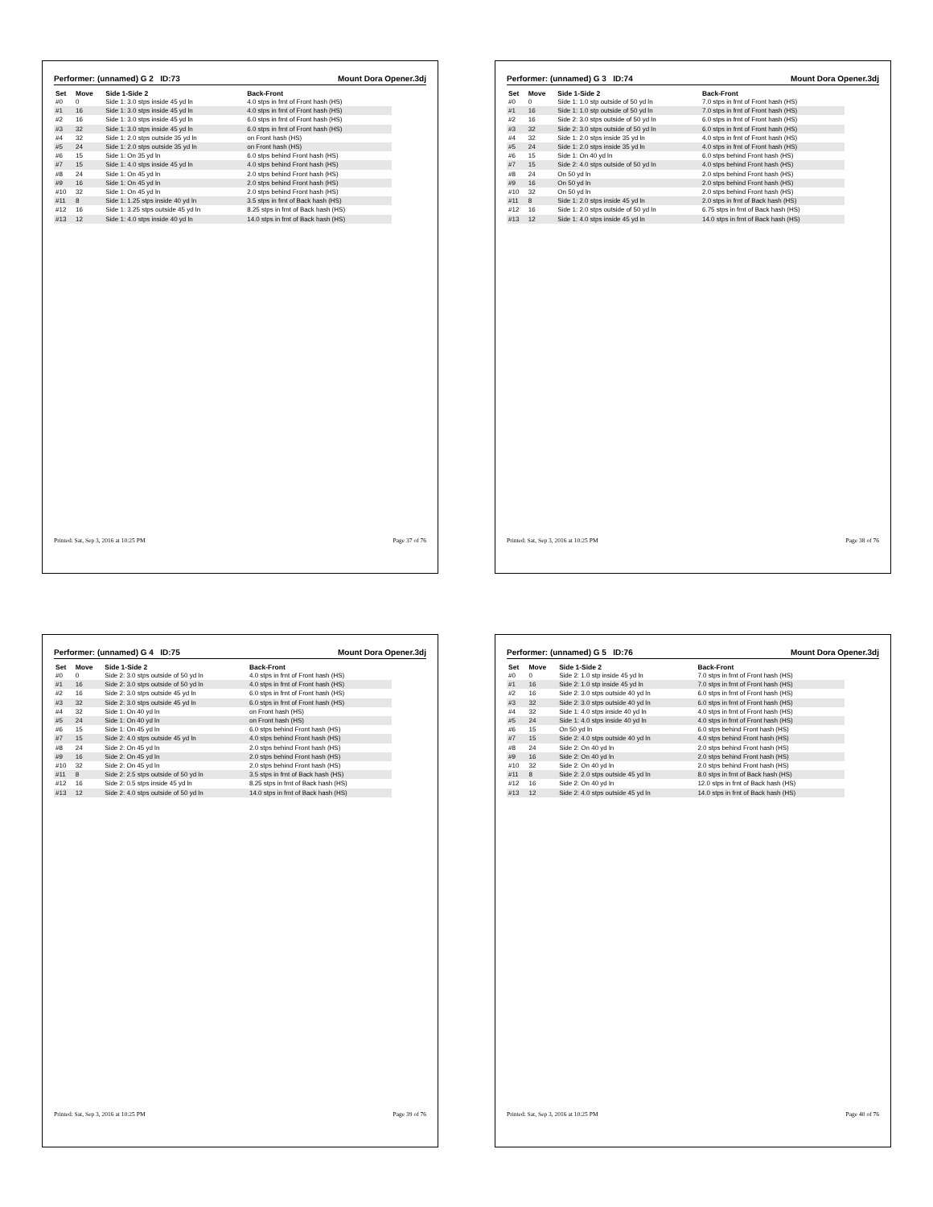Performer: (unnamed) G 2 ID:73 Mount Dora Opener.3dj
| Set | Move | Side 1-Side 2 | Back-Front |
| --- | --- | --- | --- |
| #0 | 0 | Side 1: 3.0 stps inside 45 yd ln | 4.0 stps in frnt of Front hash (HS) |
| #1 | 16 | Side 1: 3.0 stps inside 45 yd ln | 4.0 stps in frnt of Front hash (HS) |
| #2 | 16 | Side 1: 3.0 stps inside 45 yd ln | 6.0 stps in frnt of Front hash (HS) |
| #3 | 32 | Side 1: 3.0 stps inside 45 yd ln | 6.0 stps in frnt of Front hash (HS) |
| #4 | 32 | Side 1: 2.0 stps outside 35 yd ln | on Front hash (HS) |
| #5 | 24 | Side 1: 2.0 stps outside 35 yd ln | on Front hash (HS) |
| #6 | 15 | Side 1: On 35 yd ln | 6.0 stps behind Front hash (HS) |
| #7 | 15 | Side 1: 4.0 stps inside 45 yd ln | 4.0 stps behind Front hash (HS) |
| #8 | 24 | Side 1: On 45 yd ln | 2.0 stps behind Front hash (HS) |
| #9 | 16 | Side 1: On 45 yd ln | 2.0 stps behind Front hash (HS) |
| #10 | 32 | Side 1: On 45 yd ln | 2.0 stps behind Front hash (HS) |
| #11 | 8 | Side 1: 1.25 stps inside 40 yd ln | 3.5 stps in frnt of Back hash (HS) |
| #12 | 16 | Side 1: 3.25 stps outside 45 yd ln | 8.25 stps in frnt of Back hash (HS) |
| #13 | 12 | Side 1: 4.0 stps inside 40 yd ln | 14.0 stps in frnt of Back hash (HS) |
Printed: Sat, Sep 3, 2016 at 10:25 PM Page 37 of 76
Performer: (unnamed) G 3 ID:74 Mount Dora Opener.3dj
| Set | Move | Side 1-Side 2 | Back-Front |
| --- | --- | --- | --- |
| #0 | 0 | Side 1: 1.0 stp outside of 50 yd ln | 7.0 stps in frnt of Front hash (HS) |
| #1 | 16 | Side 1: 1.0 stp outside of 50 yd ln | 7.0 stps in frnt of Front hash (HS) |
| #2 | 16 | Side 2: 3.0 stps outside of 50 yd ln | 6.0 stps in frnt of Front hash (HS) |
| #3 | 32 | Side 2: 3.0 stps outside of 50 yd ln | 6.0 stps in frnt of Front hash (HS) |
| #4 | 32 | Side 1: 2.0 stps inside 35 yd ln | 4.0 stps in frnt of Front hash (HS) |
| #5 | 24 | Side 1: 2.0 stps inside 35 yd ln | 4.0 stps in frnt of Front hash (HS) |
| #6 | 15 | Side 1: On 40 yd ln | 6.0 stps behind Front hash (HS) |
| #7 | 15 | Side 2: 4.0 stps outside of 50 yd ln | 4.0 stps behind Front hash (HS) |
| #8 | 24 | On 50 yd ln | 2.0 stps behind Front hash (HS) |
| #9 | 16 | On 50 yd ln | 2.0 stps behind Front hash (HS) |
| #10 | 32 | On 50 yd ln | 2.0 stps behind Front hash (HS) |
| #11 | 8 | Side 1: 2.0 stps inside 45 yd ln | 2.0 stps in frnt of Back hash (HS) |
| #12 | 16 | Side 1: 2.0 stps outside of 50 yd ln | 6.75 stps in frnt of Back hash (HS) |
| #13 | 12 | Side 1: 4.0 stps inside 45 yd ln | 14.0 stps in frnt of Back hash (HS) |
Printed: Sat, Sep 3, 2016 at 10:25 PM Page 38 of 76
Performer: (unnamed) G 4 ID:75 Mount Dora Opener.3dj
| Set | Move | Side 1-Side 2 | Back-Front |
| --- | --- | --- | --- |
| #0 | 0 | Side 2: 3.0 stps outside of 50 yd ln | 4.0 stps in frnt of Front hash (HS) |
| #1 | 16 | Side 2: 3.0 stps outside of 50 yd ln | 4.0 stps in frnt of Front hash (HS) |
| #2 | 16 | Side 2: 3.0 stps outside 45 yd ln | 6.0 stps in frnt of Front hash (HS) |
| #3 | 32 | Side 2: 3.0 stps outside 45 yd ln | 6.0 stps in frnt of Front hash (HS) |
| #4 | 32 | Side 1: On 40 yd ln | on Front hash (HS) |
| #5 | 24 | Side 1: On 40 yd ln | on Front hash (HS) |
| #6 | 15 | Side 1: On 45 yd ln | 6.0 stps behind Front hash (HS) |
| #7 | 15 | Side 2: 4.0 stps outside 45 yd ln | 4.0 stps behind Front hash (HS) |
| #8 | 24 | Side 2: On 45 yd ln | 2.0 stps behind Front hash (HS) |
| #9 | 16 | Side 2: On 45 yd ln | 2.0 stps behind Front hash (HS) |
| #10 | 32 | Side 2: On 45 yd ln | 2.0 stps behind Front hash (HS) |
| #11 | 8 | Side 2: 2.5 stps outside of 50 yd ln | 3.5 stps in frnt of Back hash (HS) |
| #12 | 16 | Side 2: 0.5 stps inside 45 yd ln | 8.25 stps in frnt of Back hash (HS) |
| #13 | 12 | Side 2: 4.0 stps outside of 50 yd ln | 14.0 stps in frnt of Back hash (HS) |
Printed: Sat, Sep 3, 2016 at 10:25 PM Page 39 of 76
Performer: (unnamed) G 5 ID:76 Mount Dora Opener.3dj
| Set | Move | Side 1-Side 2 | Back-Front |
| --- | --- | --- | --- |
| #0 | 0 | Side 2: 1.0 stp inside 45 yd ln | 7.0 stps in frnt of Front hash (HS) |
| #1 | 16 | Side 2: 1.0 stp inside 45 yd ln | 7.0 stps in frnt of Front hash (HS) |
| #2 | 16 | Side 2: 3.0 stps outside 40 yd ln | 6.0 stps in frnt of Front hash (HS) |
| #3 | 32 | Side 2: 3.0 stps outside 40 yd ln | 6.0 stps in frnt of Front hash (HS) |
| #4 | 32 | Side 1: 4.0 stps inside 40 yd ln | 4.0 stps in frnt of Front hash (HS) |
| #5 | 24 | Side 1: 4.0 stps inside 40 yd ln | 4.0 stps in frnt of Front hash (HS) |
| #6 | 15 | On 50 yd ln | 6.0 stps behind Front hash (HS) |
| #7 | 15 | Side 2: 4.0 stps outside 40 yd ln | 4.0 stps behind Front hash (HS) |
| #8 | 24 | Side 2: On 40 yd ln | 2.0 stps behind Front hash (HS) |
| #9 | 16 | Side 2: On 40 yd ln | 2.0 stps behind Front hash (HS) |
| #10 | 32 | Side 2: On 40 yd ln | 2.0 stps behind Front hash (HS) |
| #11 | 8 | Side 2: 2.0 stps outside 45 yd ln | 8.0 stps in frnt of Back hash (HS) |
| #12 | 16 | Side 2: On 40 yd ln | 12.0 stps in frnt of Back hash (HS) |
| #13 | 12 | Side 2: 4.0 stps outside 45 yd ln | 14.0 stps in frnt of Back hash (HS) |
Printed: Sat, Sep 3, 2016 at 10:25 PM Page 40 of 76